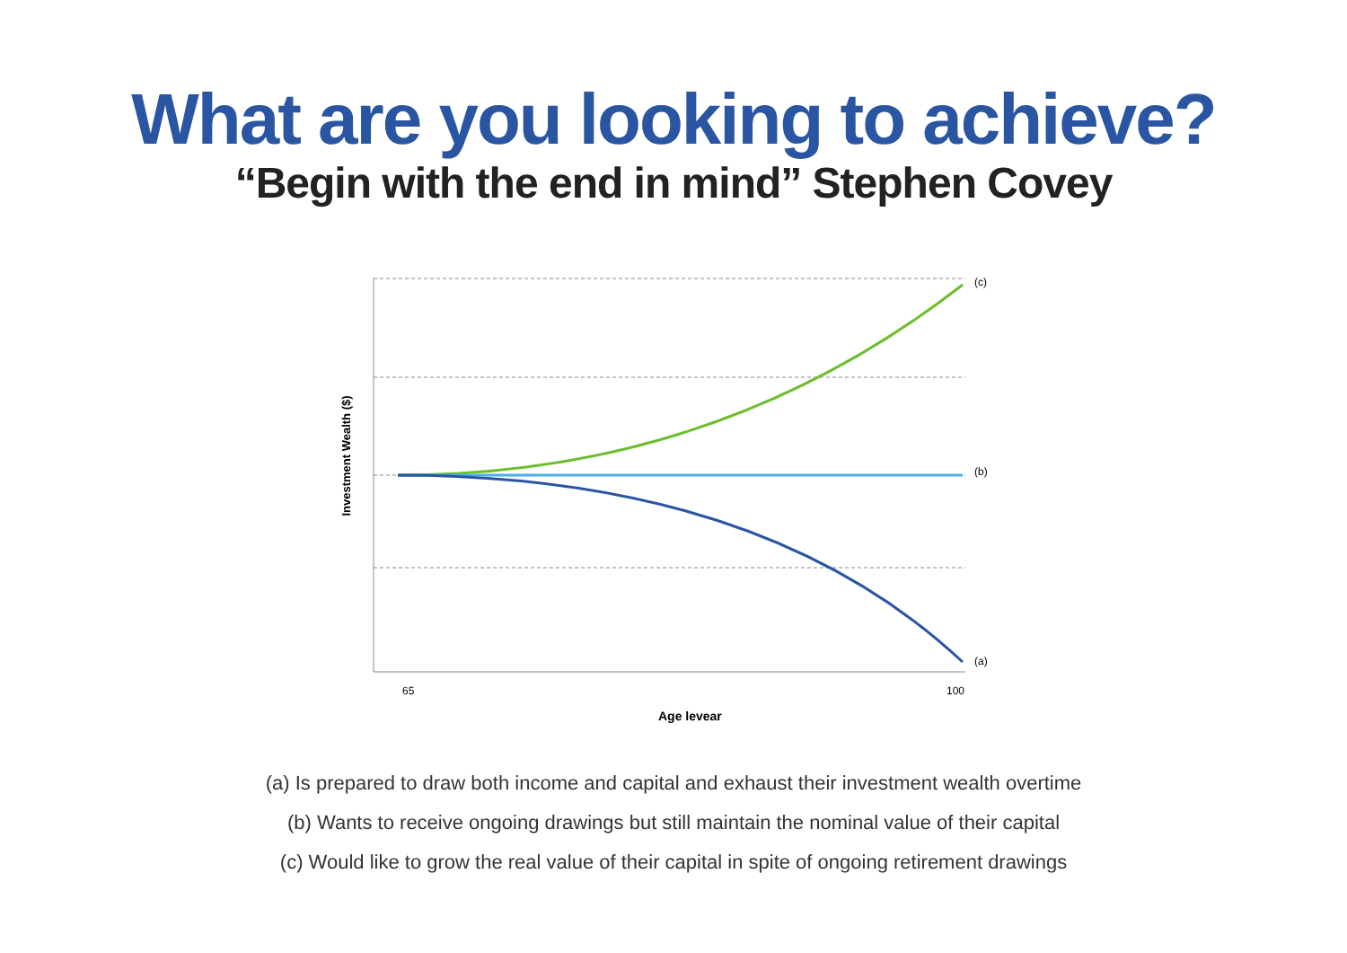What are you looking to achieve?
“Begin with the end in mind” Stephen Covey
(c)
(b)
(a)
65
100
Age levear
Investment Wealth ($)
(a) Is prepared to draw both income and capital and exhaust their investment wealth overtime
(b) Wants to receive ongoing drawings but still maintain the nominal value of their capital
(c) Would like to grow the real value of their capital in spite of ongoing retirement drawings